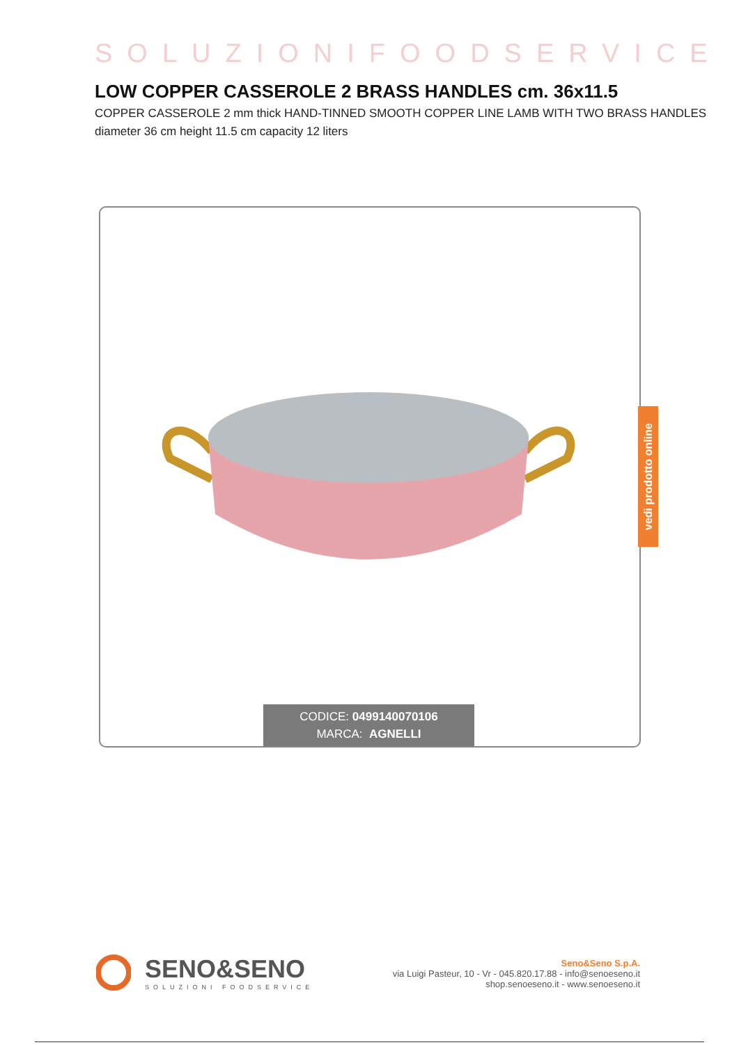SOLUZIONIFOODSERVICE
LOW COPPER CASSEROLE 2 BRASS HANDLES cm. 36x11.5
COPPER CASSEROLE 2 mm thick HAND-TINNED SMOOTH COPPER LINE LAMB WITH TWO BRASS HANDLES diameter 36 cm height 11.5 cm capacity 12 liters
CODICE: 0499140070106
MARCA: AGNELLI
vedi prodotto online
SENO&SENO
SOLUZIONI FOODSERVICE
Seno&Seno S.p.A.
via Luigi Pasteur, 10 - Vr - 045.820.17.88 - info@senoeseno.it
shop.senoeseno.it - www.senoeseno.it